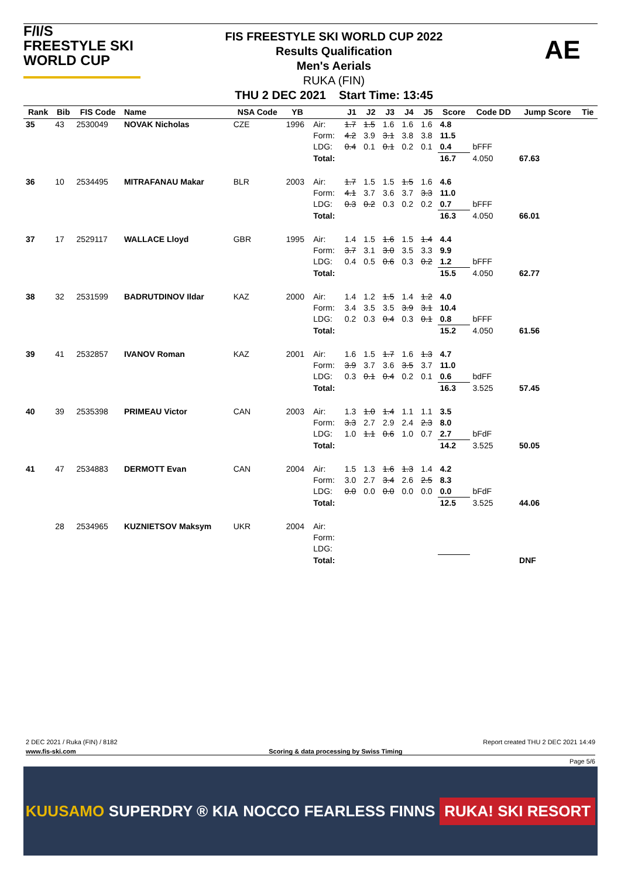F/I/S
FREESTYLE SKI
WORLD CUP
FIS FREESTYLE SKI WORLD CUP 2022
Results Qualification
Men's Aerials
RUKA (FIN)
THU 2 DEC 2021 Start Time: 13:45
AE
| Rank | Bib | FIS Code | Name | NSA Code | YB | | J1 | J2 | J3 | J4 | J5 | Score | Code DD | Jump Score | Tie |
| --- | --- | --- | --- | --- | --- | --- | --- | --- | --- | --- | --- | --- | --- | --- | --- |
| 35 | 43 | 2530049 | NOVAK Nicholas | CZE | 1996 | Air: | 1.7 | 1.5 | 1.6 | 1.6 | 1.6 | 4.8 | | | |
| | | | | | | Form: | 4.2 | 3.9 | 3.1 | 3.8 | 3.8 | 11.5 | | | |
| | | | | | | LDG: | 0.4 | 0.1 | 0.1 | 0.2 | 0.1 | 0.4 | bFFF | | |
| | | | | | | Total: | | | | | | 16.7 | 4.050 | 67.63 | |
| 36 | 10 | 2534495 | MITRAFANAU Makar | BLR | 2003 | Air: | 1.7 | 1.5 | 1.5 | 1.5 | 1.6 | 4.6 | | | |
| | | | | | | Form: | 4.1 | 3.7 | 3.6 | 3.7 | 3.3 | 11.0 | | | |
| | | | | | | LDG: | 0.3 | 0.2 | 0.3 | 0.2 | 0.2 | 0.7 | bFFF | | |
| | | | | | | Total: | | | | | | 16.3 | 4.050 | 66.01 | |
| 37 | 17 | 2529117 | WALLACE Lloyd | GBR | 1995 | Air: | 1.4 | 1.5 | 1.6 | 1.5 | 1.4 | 4.4 | | | |
| | | | | | | Form: | 3.7 | 3.1 | 3.0 | 3.5 | 3.3 | 9.9 | | | |
| | | | | | | LDG: | 0.4 | 0.5 | 0.6 | 0.3 | 0.2 | 1.2 | bFFF | | |
| | | | | | | Total: | | | | | | 15.5 | 4.050 | 62.77 | |
| 38 | 32 | 2531599 | BADRUTDINOV Ildar | KAZ | 2000 | Air: | 1.4 | 1.2 | 1.5 | 1.4 | 1.2 | 4.0 | | | |
| | | | | | | Form: | 3.4 | 3.5 | 3.5 | 3.9 | 3.1 | 10.4 | | | |
| | | | | | | LDG: | 0.2 | 0.3 | 0.4 | 0.3 | 0.1 | 0.8 | bFFF | | |
| | | | | | | Total: | | | | | | 15.2 | 4.050 | 61.56 | |
| 39 | 41 | 2532857 | IVANOV Roman | KAZ | 2001 | Air: | 1.6 | 1.5 | 1.7 | 1.6 | 1.3 | 4.7 | | | |
| | | | | | | Form: | 3.9 | 3.7 | 3.6 | 3.5 | 3.7 | 11.0 | | | |
| | | | | | | LDG: | 0.3 | 0.1 | 0.4 | 0.2 | 0.1 | 0.6 | bdFF | | |
| | | | | | | Total: | | | | | | 16.3 | 3.525 | 57.45 | |
| 40 | 39 | 2535398 | PRIMEAU Victor | CAN | 2003 | Air: | 1.3 | 1.0 | 1.4 | 1.1 | 1.1 | 3.5 | | | |
| | | | | | | Form: | 3.3 | 2.7 | 2.9 | 2.4 | 2.3 | 8.0 | | | |
| | | | | | | LDG: | 1.0 | 1.1 | 0.6 | 1.0 | 0.7 | 2.7 | bFdF | | |
| | | | | | | Total: | | | | | | 14.2 | 3.525 | 50.05 | |
| 41 | 47 | 2534883 | DERMOTT Evan | CAN | 2004 | Air: | 1.5 | 1.3 | 1.6 | 1.3 | 1.4 | 4.2 | | | |
| | | | | | | Form: | 3.0 | 2.7 | 3.4 | 2.6 | 2.5 | 8.3 | | | |
| | | | | | | LDG: | 0.0 | 0.0 | 0.0 | 0.0 | 0.0 | 0.0 | bFdF | | |
| | | | | | | Total: | | | | | | 12.5 | 3.525 | 44.06 | |
| | 28 | 2534965 | KUZNIETSOV Maksym | UKR | 2004 | Air: | | | | | | | | | |
| | | | | | | Form: | | | | | | | | | |
| | | | | | | LDG: | | | | | | | | | |
| | | | | | | Total: | | | | | | | | DNF | |
2 DEC 2021 / Ruka (FIN) / 8182 Report created THU 2 DEC 2021 14:49
www.fis-ski.com Scoring & data processing by Swiss Timing
Page 5/6
KUUSAMO SUPERDRY ® KIA NOCCO FEARLESS FINNS RUKA! SKI RESORT